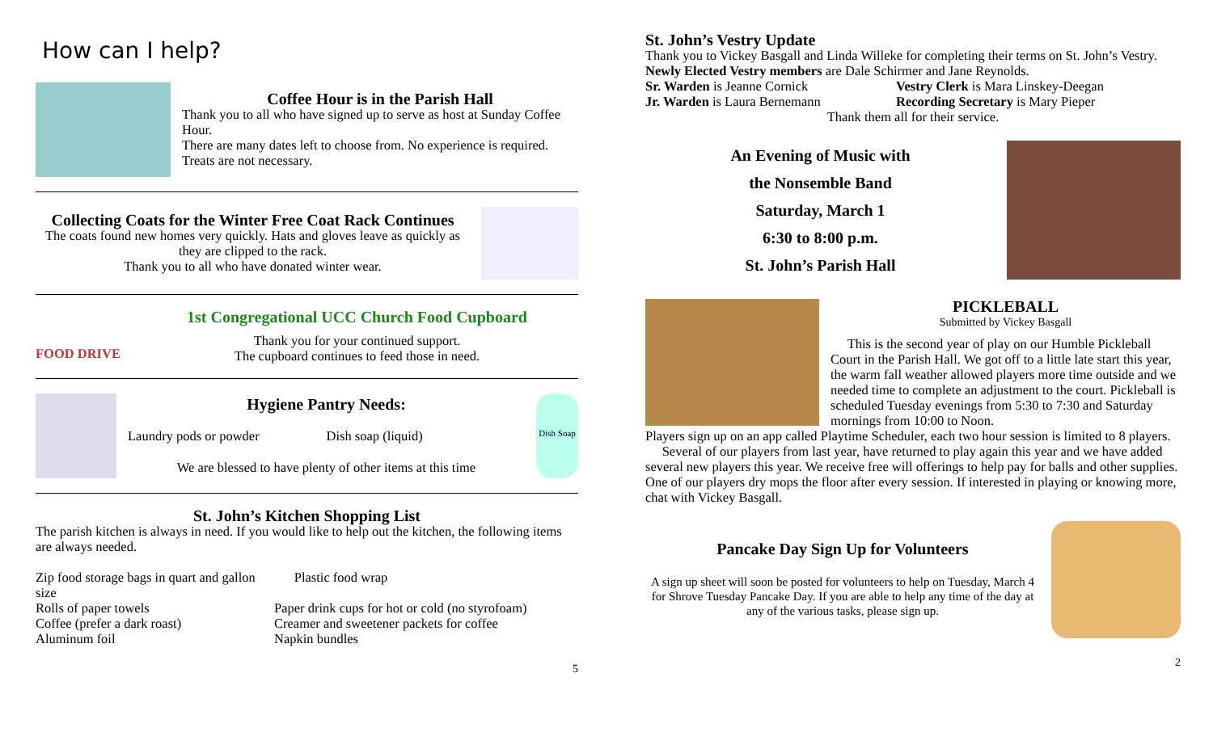How can I help?
Coffee Hour is in the Parish Hall
Thank you to all who have signed up to serve as host at Sunday Coffee Hour.
There are many dates left to choose from. No experience is required. Treats are not necessary.
Collecting Coats for the Winter Free Coat Rack Continues
The coats found new homes very quickly. Hats and gloves leave as quickly as they are clipped to the rack.
Thank you to all who have donated winter wear.
FOOD DRIVE
1st Congregational UCC Church Food Cupboard
Thank you for your continued support.
The cupboard continues to feed those in need.
Hygiene Pantry Needs:
Laundry pods or powder Dish soap (liquid)
We are blessed to have plenty of other items at this time
Dish Soap
St. John’s Kitchen Shopping List
The parish kitchen is always in need. If you would like to help out the kitchen, the following items are always needed.
Zip food storage bags in quart and gallon size Plastic food wrap Rolls of paper towels Paper drink cups for hot or cold (no styrofoam) Coffee (prefer a dark roast) Creamer and sweetener packets for coffee Aluminum foil Napkin bundles
5
St. John’s Vestry Update
Thank you to Vickey Basgall and Linda Willeke for completing their terms on St. John’s Vestry.
Newly Elected Vestry members are Dale Schirmer and Jane Reynolds.
Sr. Warden is Jeanne Cornick Vestry Clerk is Mara Linskey-Deegan Jr. Warden is Laura Bernemann Recording Secretary is Mary Pieper
Thank them all for their service.
An Evening of Music with
the Nonsemble Band
Saturday, March 1
6:30 to 8:00 p.m.
St. John’s Parish Hall
PICKLEBALL
Submitted by Vickey Basgall
This is the second year of play on our Humble Pickleball Court in the Parish Hall. We got off to a little late start this year, the warm fall weather allowed players more time outside and we needed time to complete an adjustment to the court. Pickleball is scheduled Tuesday evenings from 5:30 to 7:30 and Saturday mornings from 10:00 to Noon.
Players sign up on an app called Playtime Scheduler, each two hour session is limited to 8 players.
Several of our players from last year, have returned to play again this year and we have added several new players this year. We receive free will offerings to help pay for balls and other supplies. One of our players dry mops the floor after every session. If interested in playing or knowing more, chat with Vickey Basgall.
Pancake Day Sign Up for Volunteers
A sign up sheet will soon be posted for volunteers to help on Tuesday, March 4 for Shrove Tuesday Pancake Day. If you are able to help any time of the day at any of the various tasks, please sign up.
2